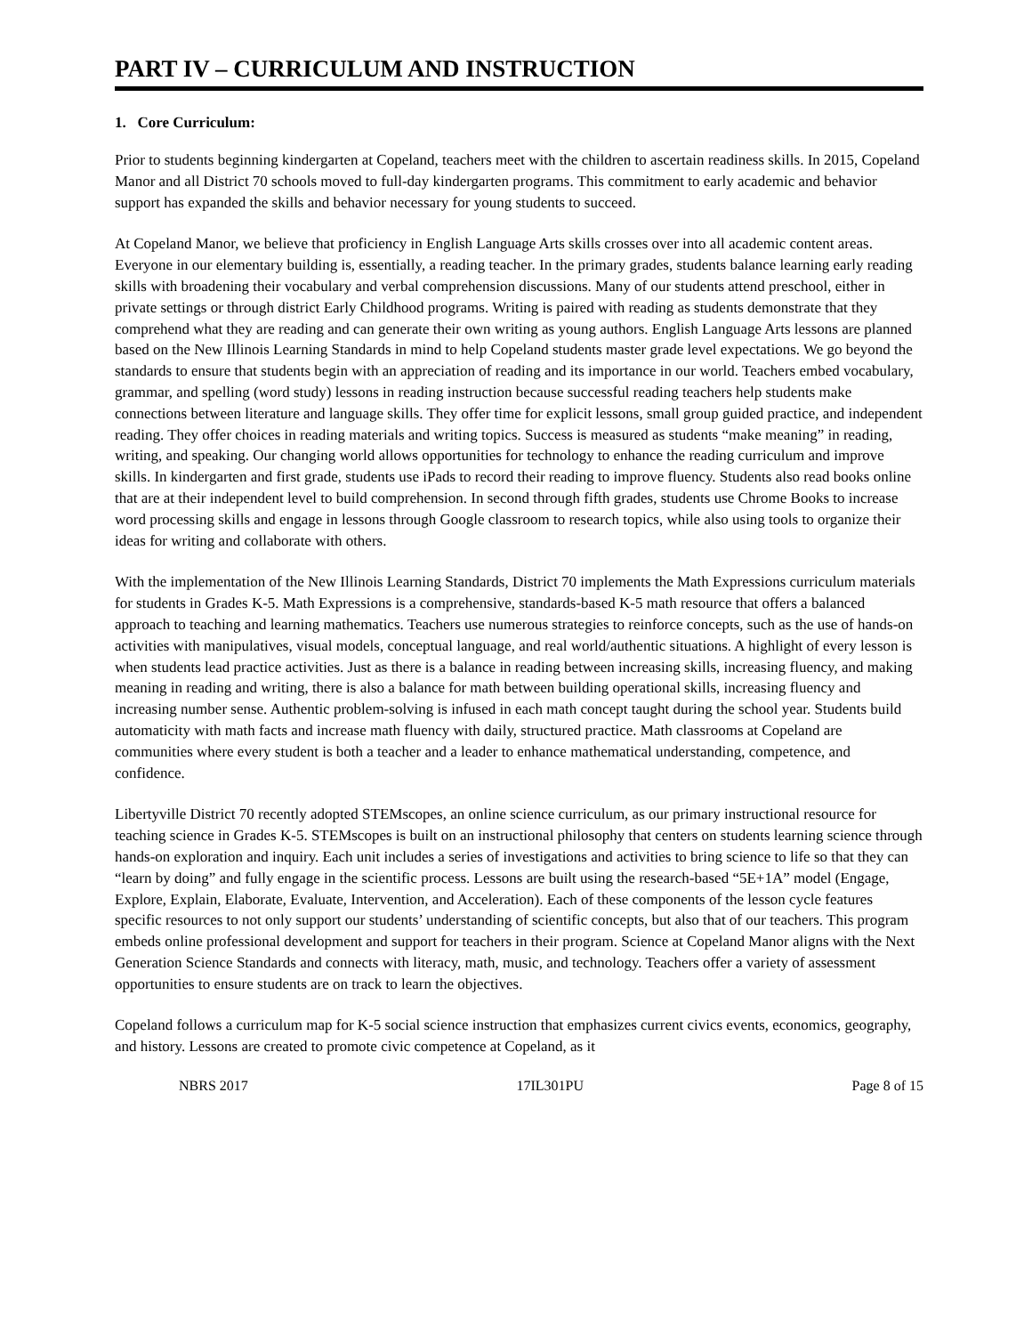PART IV – CURRICULUM AND INSTRUCTION
1. Core Curriculum:
Prior to students beginning kindergarten at Copeland, teachers meet with the children to ascertain readiness skills. In 2015, Copeland Manor and all District 70 schools moved to full-day kindergarten programs. This commitment to early academic and behavior support has expanded the skills and behavior necessary for young students to succeed.
At Copeland Manor, we believe that proficiency in English Language Arts skills crosses over into all academic content areas. Everyone in our elementary building is, essentially, a reading teacher. In the primary grades, students balance learning early reading skills with broadening their vocabulary and verbal comprehension discussions. Many of our students attend preschool, either in private settings or through district Early Childhood programs. Writing is paired with reading as students demonstrate that they comprehend what they are reading and can generate their own writing as young authors. English Language Arts lessons are planned based on the New Illinois Learning Standards in mind to help Copeland students master grade level expectations. We go beyond the standards to ensure that students begin with an appreciation of reading and its importance in our world. Teachers embed vocabulary, grammar, and spelling (word study) lessons in reading instruction because successful reading teachers help students make connections between literature and language skills. They offer time for explicit lessons, small group guided practice, and independent reading. They offer choices in reading materials and writing topics. Success is measured as students “make meaning” in reading, writing, and speaking. Our changing world allows opportunities for technology to enhance the reading curriculum and improve skills. In kindergarten and first grade, students use iPads to record their reading to improve fluency. Students also read books online that are at their independent level to build comprehension. In second through fifth grades, students use Chrome Books to increase word processing skills and engage in lessons through Google classroom to research topics, while also using tools to organize their ideas for writing and collaborate with others.
With the implementation of the New Illinois Learning Standards, District 70 implements the Math Expressions curriculum materials for students in Grades K-5. Math Expressions is a comprehensive, standards-based K-5 math resource that offers a balanced approach to teaching and learning mathematics. Teachers use numerous strategies to reinforce concepts, such as the use of hands-on activities with manipulatives, visual models, conceptual language, and real world/authentic situations. A highlight of every lesson is when students lead practice activities. Just as there is a balance in reading between increasing skills, increasing fluency, and making meaning in reading and writing, there is also a balance for math between building operational skills, increasing fluency and increasing number sense. Authentic problem-solving is infused in each math concept taught during the school year. Students build automaticity with math facts and increase math fluency with daily, structured practice. Math classrooms at Copeland are communities where every student is both a teacher and a leader to enhance mathematical understanding, competence, and confidence.
Libertyville District 70 recently adopted STEMscopes, an online science curriculum, as our primary instructional resource for teaching science in Grades K-5. STEMscopes is built on an instructional philosophy that centers on students learning science through hands-on exploration and inquiry. Each unit includes a series of investigations and activities to bring science to life so that they can “learn by doing” and fully engage in the scientific process. Lessons are built using the research-based “5E+1A” model (Engage, Explore, Explain, Elaborate, Evaluate, Intervention, and Acceleration). Each of these components of the lesson cycle features specific resources to not only support our students’ understanding of scientific concepts, but also that of our teachers. This program embeds online professional development and support for teachers in their program. Science at Copeland Manor aligns with the Next Generation Science Standards and connects with literacy, math, music, and technology. Teachers offer a variety of assessment opportunities to ensure students are on track to learn the objectives.
Copeland follows a curriculum map for K-5 social science instruction that emphasizes current civics events, economics, geography, and history. Lessons are created to promote civic competence at Copeland, as it
NBRS 2017 17IL301PU Page 8 of 15